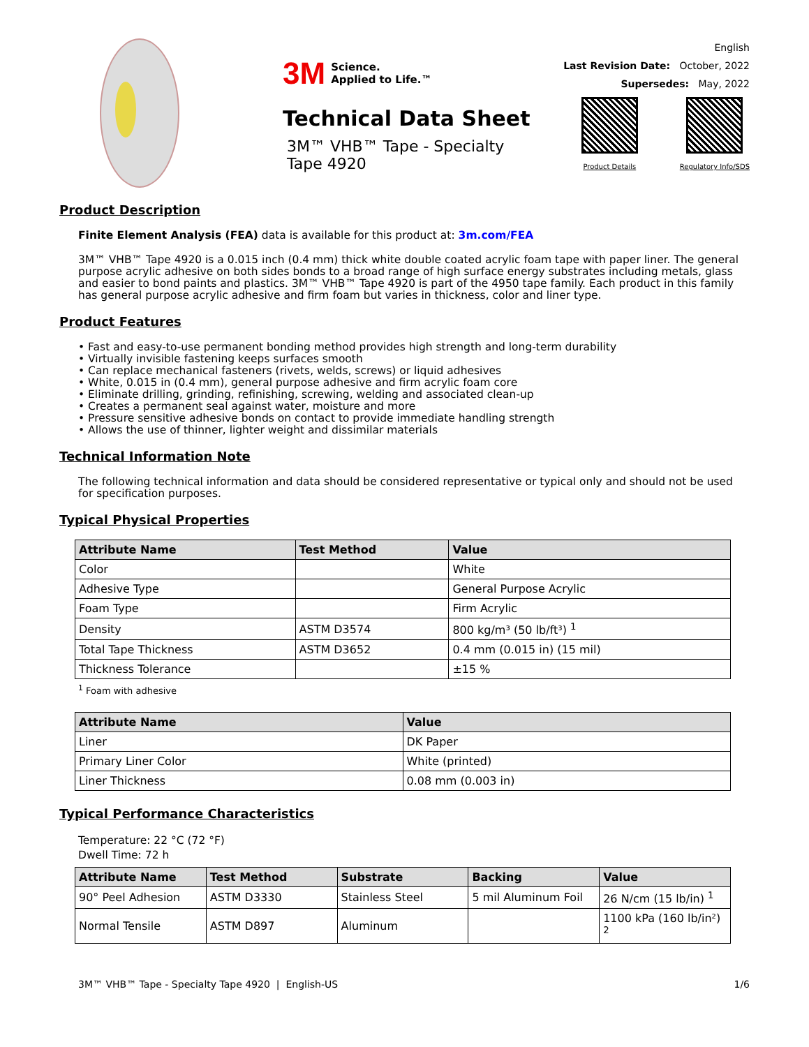3M Science.
Applied to Life.™
Technical Data Sheet
3M™ VHB™ Tape - Specialty Tape 4920
English
Last Revision Date: October, 2022
Supersedes: May, 2022
Product Details Regulatory Info/SDS
Product Description
Finite Element Analysis (FEA) data is available for this product at: 3m.com/FEA
3M™ VHB™ Tape 4920 is a 0.015 inch (0.4 mm) thick white double coated acrylic foam tape with paper liner. The general purpose acrylic adhesive on both sides bonds to a broad range of high surface energy substrates including metals, glass and easier to bond paints and plastics. 3M™ VHB™ Tape 4920 is part of the 4950 tape family. Each product in this family has general purpose acrylic adhesive and firm foam but varies in thickness, color and liner type.
Product Features
• Fast and easy-to-use permanent bonding method provides high strength and long-term durability
• Virtually invisible fastening keeps surfaces smooth
• Can replace mechanical fasteners (rivets, welds, screws) or liquid adhesives
• White, 0.015 in (0.4 mm), general purpose adhesive and firm acrylic foam core
• Eliminate drilling, grinding, refinishing, screwing, welding and associated clean-up
• Creates a permanent seal against water, moisture and more
• Pressure sensitive adhesive bonds on contact to provide immediate handling strength
• Allows the use of thinner, lighter weight and dissimilar materials
Technical Information Note
The following technical information and data should be considered representative or typical only and should not be used for specification purposes.
Typical Physical Properties
| Attribute Name | Test Method | Value |
| --- | --- | --- |
| Color | | White |
| Adhesive Type | | General Purpose Acrylic |
| Foam Type | | Firm Acrylic |
| Density | ASTM D3574 | 800 kg/m³ (50 lb/ft³) <sup>1</sup> |
| Total Tape Thickness | ASTM D3652 | 0.4 mm (0.015 in) (15 mil) |
| Thickness Tolerance | | ±15 % |
<sup>1</sup> Foam with adhesive
| Attribute Name | Value |
| --- | --- |
| Liner | DK Paper |
| Primary Liner Color | White (printed) |
| Liner Thickness | 0.08 mm (0.003 in) |
Typical Performance Characteristics
Temperature: 22 °C (72 °F)
Dwell Time: 72 h
| Attribute Name | Test Method | Substrate | Backing | Value |
| --- | --- | --- | --- | --- |
| 90° Peel Adhesion | ASTM D3330 | Stainless Steel | 5 mil Aluminum Foil | 26 N/cm (15 lb/in) <sup>1</sup> |
| Normal Tensile | ASTM D897 | Aluminum | | 1100 kPa (160 lb/in²) <sup>2</sup> |
3M™ VHB™ Tape - Specialty Tape 4920 | English-US 1/6